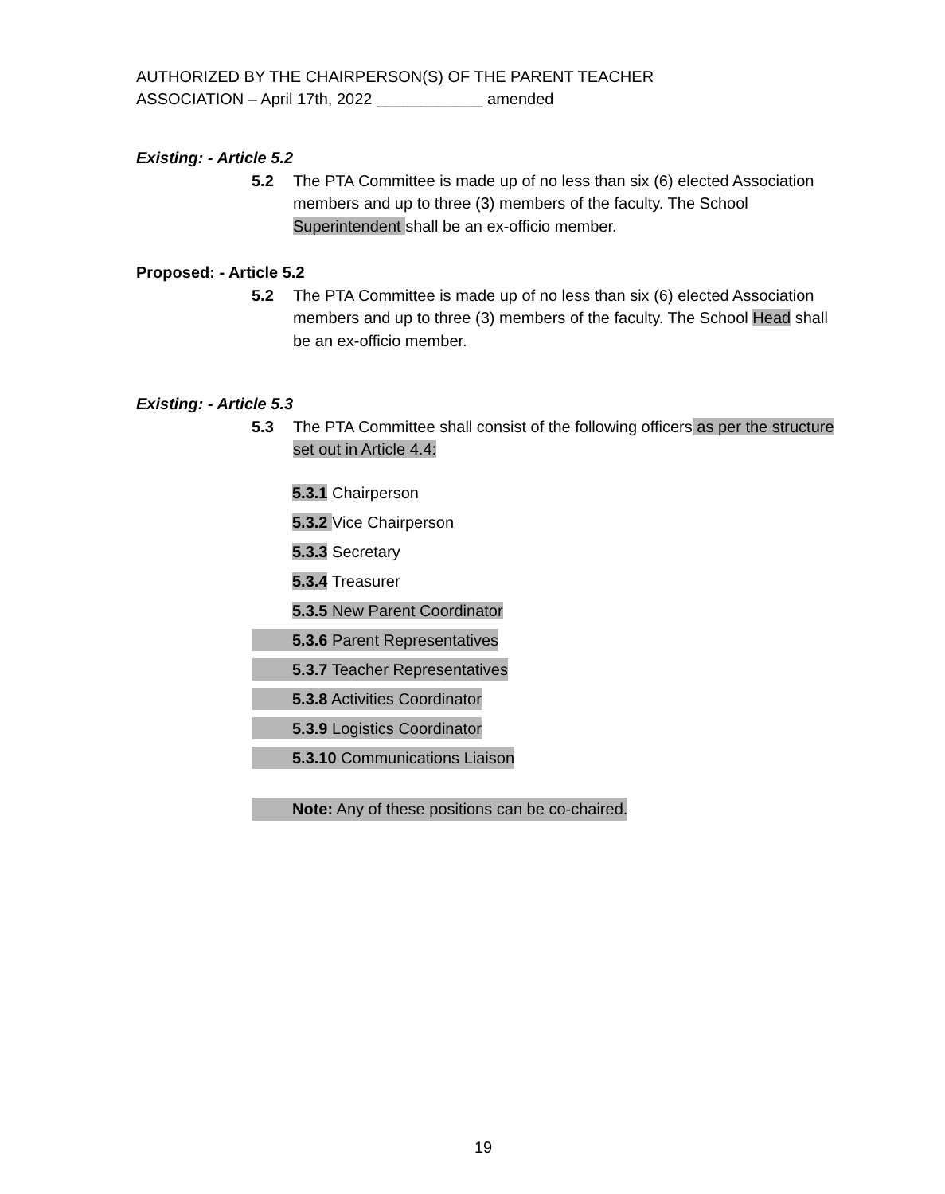AUTHORIZED BY THE CHAIRPERSON(S) OF THE PARENT TEACHER
ASSOCIATION – April 17th, 2022 ____________ amended
Existing: - Article 5.2
5.2 The PTA Committee is made up of no less than six (6) elected Association members and up to three (3) members of the faculty. The School Superintendent shall be an ex-officio member.
Proposed: - Article 5.2
5.2 The PTA Committee is made up of no less than six (6) elected Association members and up to three (3) members of the faculty. The School Head shall be an ex-officio member.
Existing: - Article 5.3
5.3 The PTA Committee shall consist of the following officers as per the structure set out in Article 4.4:
5.3.1 Chairperson
5.3.2 Vice Chairperson
5.3.3 Secretary
5.3.4 Treasurer
5.3.5 New Parent Coordinator
5.3.6 Parent Representatives
5.3.7 Teacher Representatives
5.3.8 Activities Coordinator
5.3.9 Logistics Coordinator
5.3.10 Communications Liaison
Note: Any of these positions can be co-chaired.
19